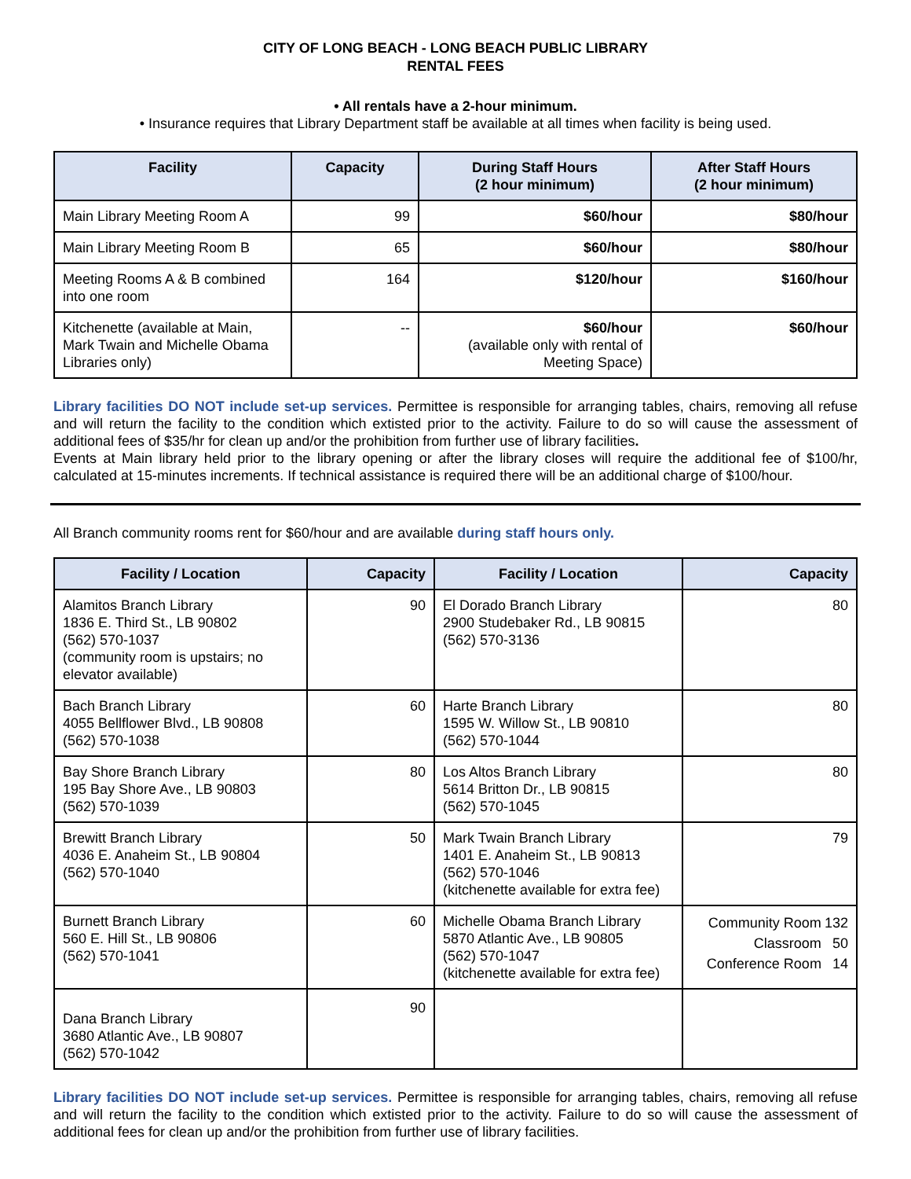CITY OF LONG BEACH - LONG BEACH PUBLIC LIBRARY
RENTAL FEES
• All rentals have a 2-hour minimum.
• Insurance requires that Library Department staff be available at all times when facility is being used.
| Facility | Capacity | During Staff Hours (2 hour minimum) | After Staff Hours (2 hour minimum) |
| --- | --- | --- | --- |
| Main Library Meeting Room A | 99 | $60/hour | $80/hour |
| Main Library Meeting Room B | 65 | $60/hour | $80/hour |
| Meeting Rooms A & B combined into one room | 164 | $120/hour | $160/hour |
| Kitchenette (available at Main, Mark Twain and Michelle Obama Libraries only) | -- | $60/hour (available only with rental of Meeting Space) | $60/hour |
Library facilities DO NOT include set-up services. Permittee is responsible for arranging tables, chairs, removing all refuse and will return the facility to the condition which extisted prior to the activity. Failure to do so will cause the assessment of additional fees of $35/hr for clean up and/or the prohibition from further use of library facilities.
Events at Main library held prior to the library opening or after the library closes will require the additional fee of $100/hr, calculated at 15-minutes increments. If technical assistance is required there will be an additional charge of $100/hour.
All Branch community rooms rent for $60/hour and are available during staff hours only.
| Facility / Location | Capacity | Facility / Location | Capacity |
| --- | --- | --- | --- |
| Alamitos Branch Library 1836 E. Third St., LB 90802 (562) 570-1037 (community room is upstairs; no elevator available) | 90 | El Dorado Branch Library 2900 Studebaker Rd., LB 90815 (562) 570-3136 | 80 |
| Bach Branch Library 4055 Bellflower Blvd., LB 90808 (562) 570-1038 | 60 | Harte Branch Library 1595 W. Willow St., LB 90810 (562) 570-1044 | 80 |
| Bay Shore Branch Library 195 Bay Shore Ave., LB 90803 (562) 570-1039 | 80 | Los Altos Branch Library 5614 Britton Dr., LB 90815 (562) 570-1045 | 80 |
| Brewitt Branch Library 4036 E. Anaheim St., LB 90804 (562) 570-1040 | 50 | Mark Twain Branch Library 1401 E. Anaheim St., LB 90813 (562) 570-1046 (kitchenette available for extra fee) | 79 |
| Burnett Branch Library 560 E. Hill St., LB 90806 (562) 570-1041 | 60 | Michelle Obama Branch Library 5870 Atlantic Ave., LB 90805 (562) 570-1047 (kitchenette available for extra fee) | / Community Room / 132 / / Classroom / 50 / / Conference Room / 14 / |
| Dana Branch Library 3680 Atlantic Ave., LB 90807 (562) 570-1042 | 90 | | |
Library facilities DO NOT include set-up services. Permittee is responsible for arranging tables, chairs, removing all refuse and will return the facility to the condition which extisted prior to the activity. Failure to do so will cause the assessment of additional fees for clean up and/or the prohibition from further use of library facilities.